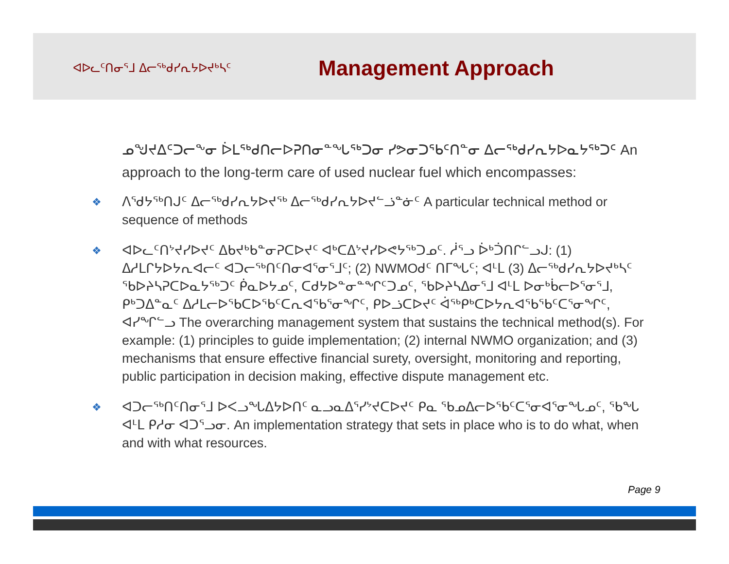ᐊᐅᓚᑦᑎᓂᕐᒧ ᐃᓕᖅᑯᓯᕆᔭᐅᔪᒃᓴᑦ
Management Approach
ᓄᖑᔪᐃᑦᑐᓕᖕᓂ ᐆᒪᖅᑯᑎᓕᐅᕈᑎᓂᓐᖓᖅᑐᓂ ᓯᕗᓂᑐᖃᑦᑎᓐᓂ ᐃᓕᖅᑯᓯᕆᔭᐅᓇᔭᖅᑐᑦ An approach to the long-term care of used nuclear fuel which encompasses:
❖ ᐱᕐᑯᔭᖅᑎᒍᑦ ᐃᓕᖅᑯᓯᕆᔭᐅᔪᖅ ᐃᓕᖅᑯᓯᕆᔭᐅᔪᓪᓘᓐᓃᑦ A particular technical method or sequence of methods
❖ ᐊᐅᓚᑦᑎᔾᔪᓯᐅᔪᑦ ᐃᑲᔪᒃᑲᓐᓂᕈᑕᐅᔪᑦ ᐊᒃᑕᐃᔾᔪᓯᐅᕙᔭᖅᑐᓄᑦ. ᓲᕐᓗ ᐆᒃᑑᑎᒋᓪᓗᒍ: (1) ᐃᓱᒪᒋᔭᐅᔭᕆᐊᓕᑦ ᐊᑐᓕᖅᑎᑦᑎᓂᐊᕐᓂᕐᒧᑦ; (2) NWMOᑯᑦ ᑎᒥᖓᑦ; ᐊᒻᒪ (3) ᐃᓕᖅᑯᓯᕆᔭᐅᔪᒃᓴᑦ ᖃᐅᔨᓴᕈᑕᐅᓇᔭᖅᑐᑦ ᑮᓇᐅᔭᓄᑦ, ᑕᑯᔭᐅᓐᓂᓐᖏᑦᑐᓄᑦ, ᖃᐅᔨᓴᐃᓂᕐᒧ ᐊᒻᒪ ᐅᓂᒃᑳᓕᐅᕐᓂᕐᒧ, ᑭᒃᑐᐃᓐᓇᑦ ᐃᓱᒪᓕᐅᖃᑕᐅᖃᑦᑕᕆᐊᖃᕐᓂᖏᑦ, ᑭᐅᓘᑕᐅᔪᑦ ᐋᖅᑭᒃᑕᐅᔭᕆᐊᖃᖃᑦᑕᕐᓂᖏᑦ, ᐊᓯᖏᓪᓗ The overarching management system that sustains the technical method(s). For example: (1) principles to guide implementation; (2) internal NWMO organization; and (3) mechanisms that ensure effective financial surety, oversight, monitoring and reporting, public participation in decision making, effective dispute management etc.
❖ ᐊᑐᓕᖅᑎᑦᑎᓂᕐᒧ ᐅᐸᓗᖓᐃᔭᐅᑎᑦ ᓇᓗᓇᐃᕐᓯᔾᔪᑕᐅᔪᑦ ᑭᓇ ᖃᓄᐃᓕᐅᖃᑦᑕᕐᓂᐊᕐᓂᖓᓄᑦ, ᖃᖓ ᐊᒻᒪ ᑭᓱᓂ ᐊᑐᕐᓗᓂ. An implementation strategy that sets in place who is to do what, when and with what resources.
Page 9